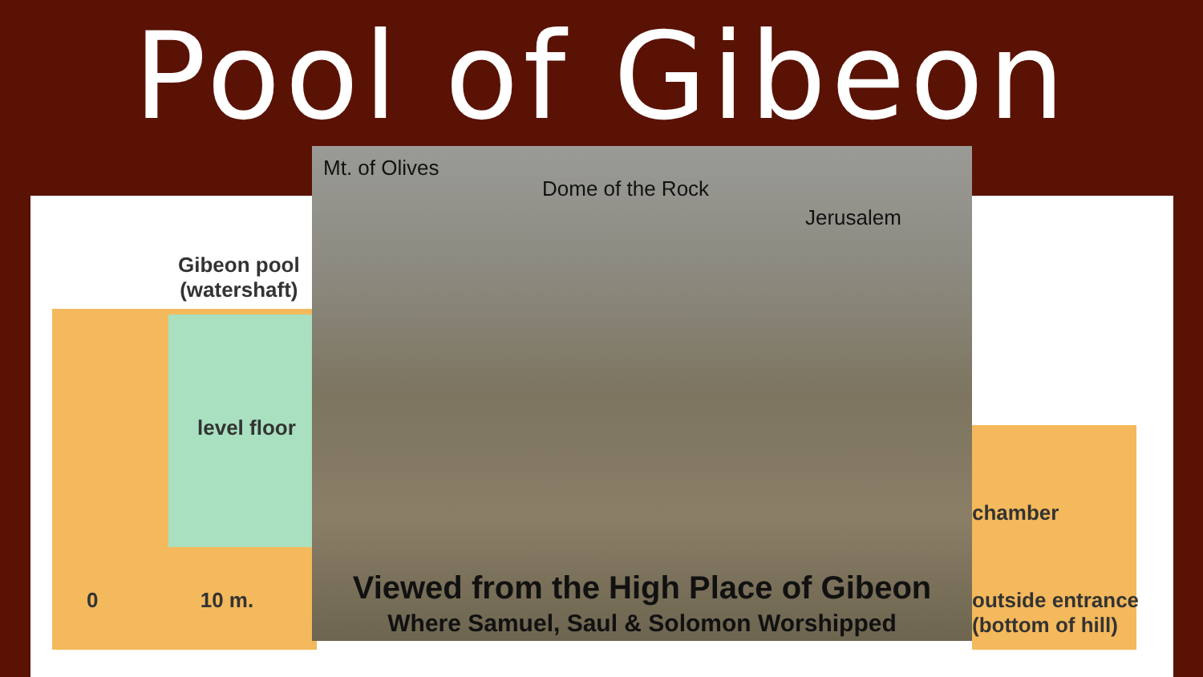Pool of Gibeon
Gibeon pool
(watershaft)
level floor
0 10 m.
chamber
outside entrance
(bottom of hill)
Mt. of Olives
Dome of the Rock
Jerusalem
Viewed from the High Place of Gibeon
Where Samuel, Saul & Solomon Worshipped